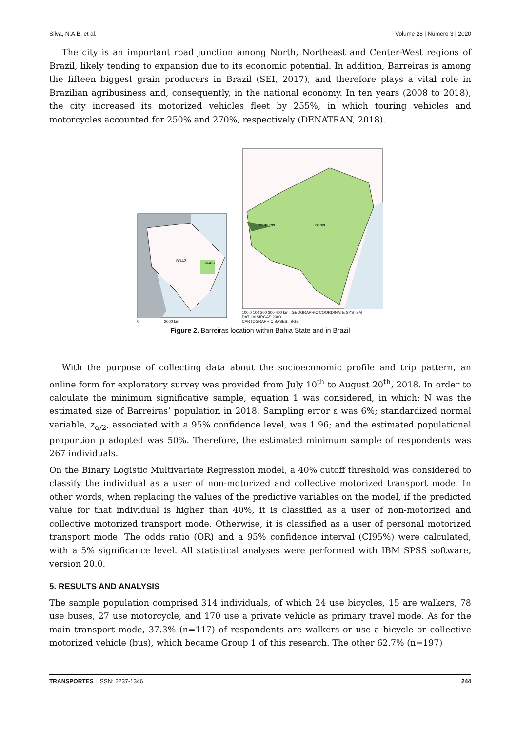Silva, N.A.B. et al. Volume 28 | Número 3 | 2020
The city is an important road junction among North, Northeast and Center-West regions of Brazil, likely tending to expansion due to its economic potential. In addition, Barreiras is among the fifteen biggest grain producers in Brazil (SEI, 2017), and therefore plays a vital role in Brazilian agribusiness and, consequently, in the national economy. In ten years (2008 to 2018), the city increased its motorized vehicles fleet by 255%, in which touring vehicles and motorcycles accounted for 250% and 270%, respectively (DENATRAN, 2018).
BRAZIL
Bahia
0 2000 km
Bahia
Barreiras
100 0 100 200 300 400 km GEOGRAPHIC COORDINATE SYSTEM
DATUM SIRGAS 2000
CARTOGRAPHIC BASES: IBGE
Figure 2. Barreiras location within Bahia State and in Brazil
With the purpose of collecting data about the socioeconomic profile and trip pattern, an online form for exploratory survey was provided from July 10<sup>th</sup> to August 20<sup>th</sup>, 2018. In order to calculate the minimum significative sample, equation 1 was considered, in which: N was the estimated size of Barreiras’ population in 2018. Sampling error ε was 6%; standardized normal variable, z<sub>α/2</sub>, associated with a 95% confidence level, was 1.96; and the estimated populational proportion p adopted was 50%. Therefore, the estimated minimum sample of respondents was 267 individuals.
On the Binary Logistic Multivariate Regression model, a 40% cutoff threshold was considered to classify the individual as a user of non-motorized and collective motorized transport mode. In other words, when replacing the values of the predictive variables on the model, if the predicted value for that individual is higher than 40%, it is classified as a user of non-motorized and collective motorized transport mode. Otherwise, it is classified as a user of personal motorized transport mode. The odds ratio (OR) and a 95% confidence interval (CI95%) were calculated, with a 5% significance level. All statistical analyses were performed with IBM SPSS software, version 20.0.
5. RESULTS AND ANALYSIS
The sample population comprised 314 individuals, of which 24 use bicycles, 15 are walkers, 78 use buses, 27 use motorcycle, and 170 use a private vehicle as primary travel mode. As for the main transport mode, 37.3% (n=117) of respondents are walkers or use a bicycle or collective motorized vehicle (bus), which became Group 1 of this research. The other 62.7% (n=197)
TRANSPORTES | ISSN: 2237-1346 244